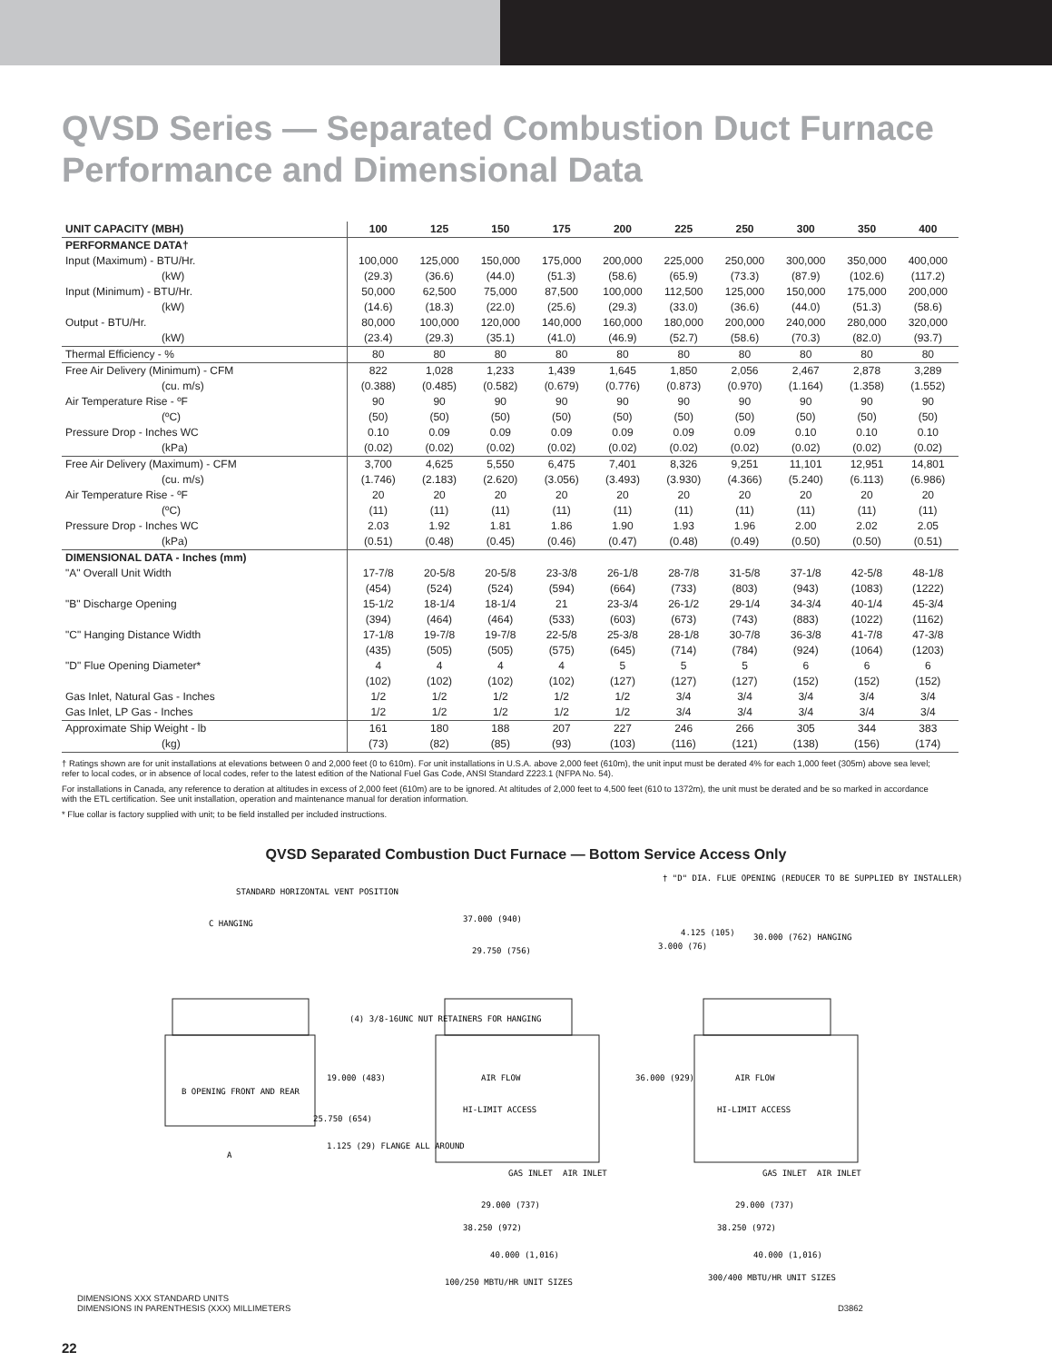QVSD Series — Separated Combustion Duct Furnace
Performance and Dimensional Data
| UNIT CAPACITY (MBH) | 100 | 125 | 150 | 175 | 200 | 225 | 250 | 300 | 350 | 400 |
| --- | --- | --- | --- | --- | --- | --- | --- | --- | --- | --- |
| PERFORMANCE DATA† | | | | | | | | | | |
| Input (Maximum) - BTU/Hr. | 100,000 | 125,000 | 150,000 | 175,000 | 200,000 | 225,000 | 250,000 | 300,000 | 350,000 | 400,000 |
| (kW) | (29.3) | (36.6) | (44.0) | (51.3) | (58.6) | (65.9) | (73.3) | (87.9) | (102.6) | (117.2) |
| Input (Minimum) - BTU/Hr. | 50,000 | 62,500 | 75,000 | 87,500 | 100,000 | 112,500 | 125,000 | 150,000 | 175,000 | 200,000 |
| (kW) | (14.6) | (18.3) | (22.0) | (25.6) | (29.3) | (33.0) | (36.6) | (44.0) | (51.3) | (58.6) |
| Output - BTU/Hr. | 80,000 | 100,000 | 120,000 | 140,000 | 160,000 | 180,000 | 200,000 | 240,000 | 280,000 | 320,000 |
| (kW) | (23.4) | (29.3) | (35.1) | (41.0) | (46.9) | (52.7) | (58.6) | (70.3) | (82.0) | (93.7) |
| Thermal Efficiency - % | 80 | 80 | 80 | 80 | 80 | 80 | 80 | 80 | 80 | 80 |
| Free Air Delivery (Minimum) - CFM | 822 | 1,028 | 1,233 | 1,439 | 1,645 | 1,850 | 2,056 | 2,467 | 2,878 | 3,289 |
| (cu. m/s) | (0.388) | (0.485) | (0.582) | (0.679) | (0.776) | (0.873) | (0.970) | (1.164) | (1.358) | (1.552) |
| Air Temperature Rise - ºF | 90 | 90 | 90 | 90 | 90 | 90 | 90 | 90 | 90 | 90 |
| (ºC) | (50) | (50) | (50) | (50) | (50) | (50) | (50) | (50) | (50) | (50) |
| Pressure Drop - Inches WC | 0.10 | 0.09 | 0.09 | 0.09 | 0.09 | 0.09 | 0.09 | 0.10 | 0.10 | 0.10 |
| (kPa) | (0.02) | (0.02) | (0.02) | (0.02) | (0.02) | (0.02) | (0.02) | (0.02) | (0.02) | (0.02) |
| Free Air Delivery (Maximum) - CFM | 3,700 | 4,625 | 5,550 | 6,475 | 7,401 | 8,326 | 9,251 | 11,101 | 12,951 | 14,801 |
| (cu. m/s) | (1.746) | (2.183) | (2.620) | (3.056) | (3.493) | (3.930) | (4.366) | (5.240) | (6.113) | (6.986) |
| Air Temperature Rise - ºF | 20 | 20 | 20 | 20 | 20 | 20 | 20 | 20 | 20 | 20 |
| (ºC) | (11) | (11) | (11) | (11) | (11) | (11) | (11) | (11) | (11) | (11) |
| Pressure Drop - Inches WC | 2.03 | 1.92 | 1.81 | 1.86 | 1.90 | 1.93 | 1.96 | 2.00 | 2.02 | 2.05 |
| (kPa) | (0.51) | (0.48) | (0.45) | (0.46) | (0.47) | (0.48) | (0.49) | (0.50) | (0.50) | (0.51) |
| DIMENSIONAL DATA - Inches (mm) | | | | | | | | | | |
| "A" Overall Unit Width | 17-7/8 | 20-5/8 | 20-5/8 | 23-3/8 | 26-1/8 | 28-7/8 | 31-5/8 | 37-1/8 | 42-5/8 | 48-1/8 |
| | (454) | (524) | (524) | (594) | (664) | (733) | (803) | (943) | (1083) | (1222) |
| "B" Discharge Opening | 15-1/2 | 18-1/4 | 18-1/4 | 21 | 23-3/4 | 26-1/2 | 29-1/4 | 34-3/4 | 40-1/4 | 45-3/4 |
| | (394) | (464) | (464) | (533) | (603) | (673) | (743) | (883) | (1022) | (1162) |
| "C" Hanging Distance Width | 17-1/8 | 19-7/8 | 19-7/8 | 22-5/8 | 25-3/8 | 28-1/8 | 30-7/8 | 36-3/8 | 41-7/8 | 47-3/8 |
| | (435) | (505) | (505) | (575) | (645) | (714) | (784) | (924) | (1064) | (1203) |
| "D" Flue Opening Diameter* | 4 | 4 | 4 | 4 | 5 | 5 | 5 | 6 | 6 | 6 |
| | (102) | (102) | (102) | (102) | (127) | (127) | (127) | (152) | (152) | (152) |
| Gas Inlet, Natural Gas - Inches | 1/2 | 1/2 | 1/2 | 1/2 | 1/2 | 3/4 | 3/4 | 3/4 | 3/4 | 3/4 |
| Gas Inlet, LP Gas - Inches | 1/2 | 1/2 | 1/2 | 1/2 | 1/2 | 3/4 | 3/4 | 3/4 | 3/4 | 3/4 |
| Approximate Ship Weight - lb | 161 | 180 | 188 | 207 | 227 | 246 | 266 | 305 | 344 | 383 |
| (kg) | (73) | (82) | (85) | (93) | (103) | (116) | (121) | (138) | (156) | (174) |
† Ratings shown are for unit installations at elevations between 0 and 2,000 feet (0 to 610m). For unit installations in U.S.A. above 2,000 feet (610m), the unit input must be derated 4% for each 1,000 feet (305m) above sea level; refer to local codes, or in absence of local codes, refer to the latest edition of the National Fuel Gas Code, ANSI Standard Z223.1 (NFPA No. 54).
For installations in Canada, any reference to deration at altitudes in excess of 2,000 feet (610m) are to be ignored. At altitudes of 2,000 feet to 4,500 feet (610 to 1372m), the unit must be derated and be so marked in accordance with the ETL certification. See unit installation, operation and maintenance manual for deration information.
* Flue collar is factory supplied with unit; to be field installed per included instructions.
QVSD Separated Combustion Duct Furnace — Bottom Service Access Only
STANDARD HORIZONTAL VENT POSITION
C HANGING
B OPENING FRONT AND REAR
(4) 3/8-16UNC NUT RETAINERS FOR HANGING
19.000 (483)
25.750 (654)
1.125 (29) FLANGE ALL AROUND
A
37.000 (940)
29.750 (756)
AIR FLOW
HI-LIMIT ACCESS
GAS INLET
AIR INLET
29.000 (737)
38.250 (972)
40.000 (1,016)
† "D" DIA. FLUE OPENING (REDUCER TO BE SUPPLIED BY INSTALLER)
3.000 (76)
4.125 (105)
30.000 (762) HANGING
36.000 (929)
AIR FLOW
HI-LIMIT ACCESS
GAS INLET
AIR INLET
29.000 (737)
38.250 (972)
40.000 (1,016)
100/250 MBTU/HR UNIT SIZES
300/400 MBTU/HR UNIT SIZES
DIMENSIONS XXX STANDARD UNITS
DIMENSIONS IN PARENTHESIS (XXX) MILLIMETERS D3862
22